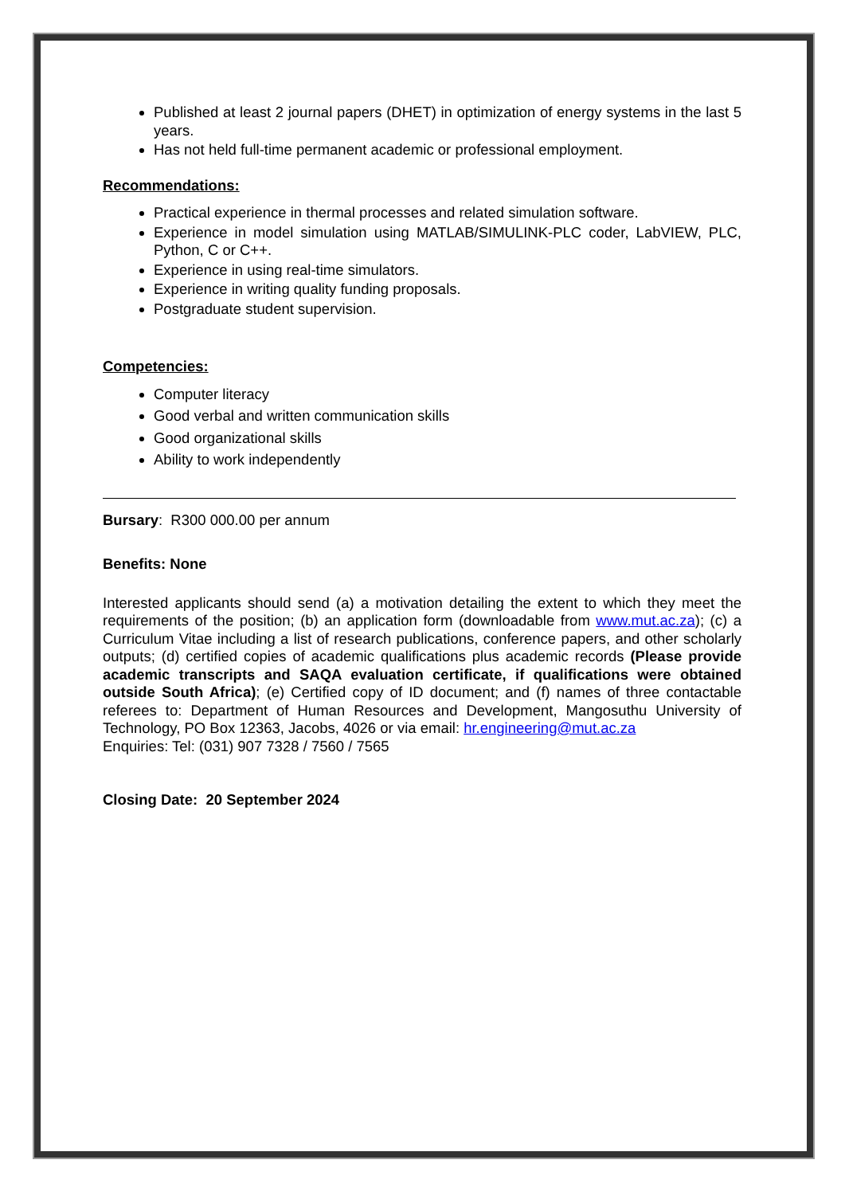Published at least 2 journal papers (DHET) in optimization of energy systems in the last 5 years.
Has not held full-time permanent academic or professional employment.
Recommendations:
Practical experience in thermal processes and related simulation software.
Experience in model simulation using MATLAB/SIMULINK-PLC coder, LabVIEW, PLC, Python, C or C++.
Experience in using real-time simulators.
Experience in writing quality funding proposals.
Postgraduate student supervision.
Competencies:
Computer literacy
Good verbal and written communication skills
Good organizational skills
Ability to work independently
Bursary: R300 000.00 per annum
Benefits: None
Interested applicants should send (a) a motivation detailing the extent to which they meet the requirements of the position; (b) an application form (downloadable from www.mut.ac.za); (c) a Curriculum Vitae including a list of research publications, conference papers, and other scholarly outputs; (d) certified copies of academic qualifications plus academic records (Please provide academic transcripts and SAQA evaluation certificate, if qualifications were obtained outside South Africa); (e) Certified copy of ID document; and (f) names of three contactable referees to: Department of Human Resources and Development, Mangosuthu University of Technology, PO Box 12363, Jacobs, 4026 or via email: hr.engineering@mut.ac.za
Enquiries: Tel: (031) 907 7328 / 7560 / 7565
Closing Date: 20 September 2024